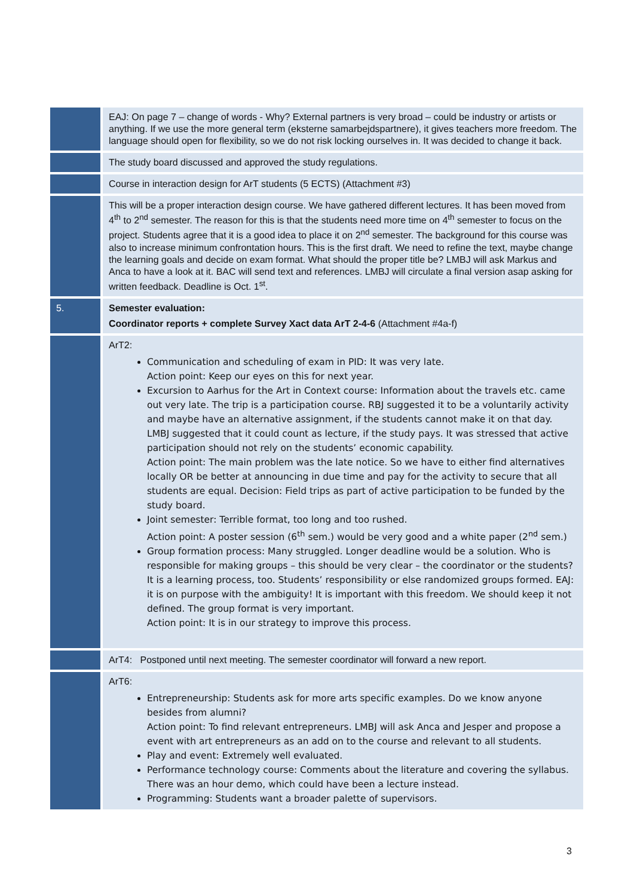| | EAJ: On page 7 – change of words - Why? External partners is very broad – could be industry or artists or anything. If we use the more general term (eksterne samarbejdspartnere), it gives teachers more freedom. The language should open for flexibility, so we do not risk locking ourselves in. It was decided to change it back. |
| | The study board discussed and approved the study regulations. |
| | Course in interaction design for ArT students (5 ECTS) (Attachment #3) |
| | This will be a proper interaction design course. We have gathered different lectures. It has been moved from 4<sup>th</sup> to 2<sup>nd</sup> semester. The reason for this is that the students need more time on 4<sup>th</sup> semester to focus on the project. Students agree that it is a good idea to place it on 2<sup>nd</sup> semester. The background for this course was also to increase minimum confrontation hours. This is the first draft. We need to refine the text, maybe change the learning goals and decide on exam format. What should the proper title be? LMBJ will ask Markus and Anca to have a look at it. BAC will send text and references. LMBJ will circulate a final version asap asking for written feedback. Deadline is Oct. 1<sup>st</sup>. |
| 5. | Semester evaluation: Coordinator reports + complete Survey Xact data ArT 2-4-6 (Attachment #4a-f) |
| | ArT2: Communication and scheduling of exam in PID: It was very late. Action point: Keep our eyes on this for next year. Excursion to Aarhus for the Art in Context course: Information about the travels etc. came out very late. The trip is a participation course. RBJ suggested it to be a voluntarily activity and maybe have an alternative assignment, if the students cannot make it on that day. LMBJ suggested that it could count as lecture, if the study pays. It was stressed that active participation should not rely on the students’ economic capability. Action point: The main problem was the late notice. So we have to either find alternatives locally OR be better at announcing in due time and pay for the activity to secure that all students are equal. Decision: Field trips as part of active participation to be funded by the study board. Joint semester: Terrible format, too long and too rushed. Action point: A poster session (6<sup>th</sup> sem.) would be very good and a white paper (2<sup>nd</sup> sem.) Group formation process: Many struggled. Longer deadline would be a solution. Who is responsible for making groups – this should be very clear – the coordinator or the students? It is a learning process, too. Students’ responsibility or else randomized groups formed. EAJ: it is on purpose with the ambiguity! It is important with this freedom. We should keep it not defined. The group format is very important. Action point: It is in our strategy to improve this process. |
| | ArT4: Postponed until next meeting. The semester coordinator will forward a new report. |
| | ArT6: Entrepreneurship: Students ask for more arts specific examples. Do we know anyone besides from alumni? Action point: To find relevant entrepreneurs. LMBJ will ask Anca and Jesper and propose a event with art entrepreneurs as an add on to the course and relevant to all students. Play and event: Extremely well evaluated. Performance technology course: Comments about the literature and covering the syllabus. There was an hour demo, which could have been a lecture instead. Programming: Students want a broader palette of supervisors. |
3